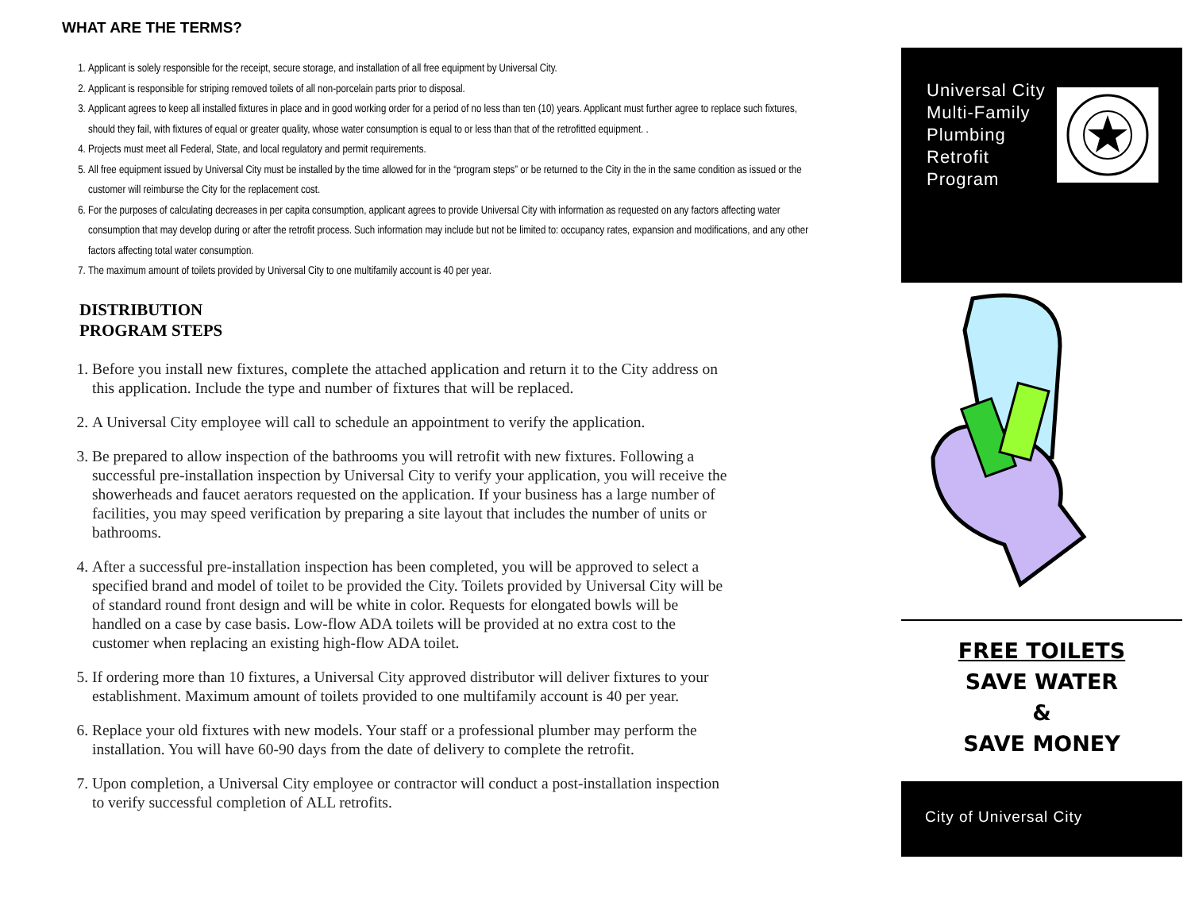WHAT ARE THE TERMS?
1. Applicant is solely responsible for the receipt, secure storage, and installation of all free equipment by Universal City.
2. Applicant is responsible for striping removed toilets of all non-porcelain parts prior to disposal.
3. Applicant agrees to keep all installed fixtures in place and in good working order for a period of no less than ten (10) years. Applicant must further agree to replace such fixtures, should they fail, with fixtures of equal or greater quality, whose water consumption is equal to or less than that of the retrofitted equipment. .
4. Projects must meet all Federal, State, and local regulatory and permit requirements.
5. All free equipment issued by Universal City must be installed by the time allowed for in the “program steps” or be returned to the City in the in the same condition as issued or the customer will reimburse the City for the replacement cost.
6. For the purposes of calculating decreases in per capita consumption, applicant agrees to provide Universal City with information as requested on any factors affecting water consumption that may develop during or after the retrofit process. Such information may include but not be limited to: occupancy rates, expansion and modifications, and any other factors affecting total water consumption.
7. The maximum amount of toilets provided by Universal City to one multifamily account is 40 per year.
DISTRIBUTION
PROGRAM STEPS
1. Before you install new fixtures, complete the attached application and return it to the City address on this application. Include the type and number of fixtures that will be replaced.
2. A Universal City employee will call to schedule an appointment to verify the application.
3. Be prepared to allow inspection of the bathrooms you will retrofit with new fixtures. Following a successful pre-installation inspection by Universal City to verify your application, you will receive the showerheads and faucet aerators requested on the application. If your business has a large number of facilities, you may speed verification by preparing a site layout that includes the number of units or bathrooms.
4. After a successful pre-installation inspection has been completed, you will be approved to select a specified brand and model of toilet to be provided the City. Toilets provided by Universal City will be of standard round front design and will be white in color. Requests for elongated bowls will be handled on a case by case basis. Low-flow ADA toilets will be provided at no extra cost to the customer when replacing an existing high-flow ADA toilet.
5. If ordering more than 10 fixtures, a Universal City approved distributor will deliver fixtures to your establishment. Maximum amount of toilets provided to one multifamily account is 40 per year.
6. Replace your old fixtures with new models. Your staff or a professional plumber may perform the installation. You will have 60-90 days from the date of delivery to complete the retrofit.
7. Upon completion, a Universal City employee or contractor will conduct a post-installation inspection to verify successful completion of ALL retrofits.
Universal City
Multi-Family
Plumbing
Retrofit
Program
FREE TOILETS
SAVE WATER
&
SAVE MONEY
City of Universal City